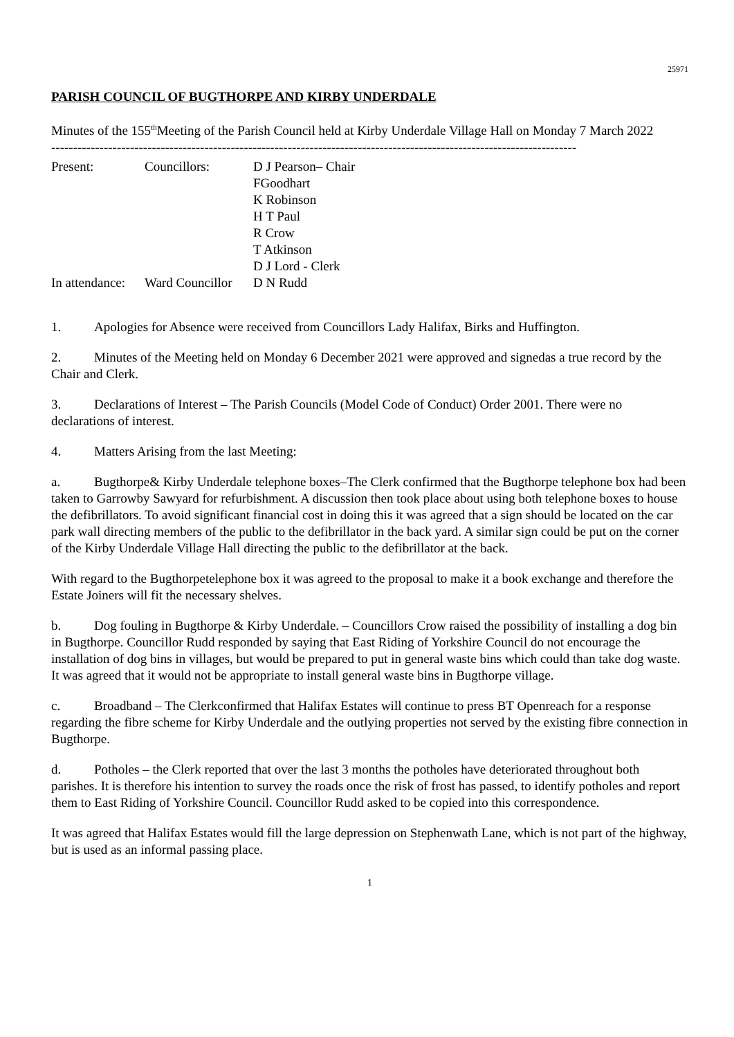25971
PARISH COUNCIL OF BUGTHORPE AND KIRBY UNDERDALE
Minutes of the 155<sup>th</sup>Meeting of the Parish Council held at Kirby Underdale Village Hall on Monday 7 March 2022
------------------------------------------------------------------------------------------------------------------------
| Present: | Councillors: | D J Pearson– Chair |
| | | FGoodhart |
| | | K Robinson |
| | | H T Paul |
| | | R Crow |
| | | T Atkinson |
| | | D J Lord - Clerk |
| In attendance: | Ward Councillor | D N Rudd |
1. Apologies for Absence were received from Councillors Lady Halifax, Birks and Huffington.
2. Minutes of the Meeting held on Monday 6 December 2021 were approved and signedas a true record by the Chair and Clerk.
3. Declarations of Interest – The Parish Councils (Model Code of Conduct) Order 2001. There were no declarations of interest.
4. Matters Arising from the last Meeting:
a. Bugthorpe& Kirby Underdale telephone boxes–The Clerk confirmed that the Bugthorpe telephone box had been taken to Garrowby Sawyard for refurbishment. A discussion then took place about using both telephone boxes to house the defibrillators. To avoid significant financial cost in doing this it was agreed that a sign should be located on the car park wall directing members of the public to the defibrillator in the back yard. A similar sign could be put on the corner of the Kirby Underdale Village Hall directing the public to the defibrillator at the back.
With regard to the Bugthorpetelephone box it was agreed to the proposal to make it a book exchange and therefore the Estate Joiners will fit the necessary shelves.
b. Dog fouling in Bugthorpe & Kirby Underdale. – Councillors Crow raised the possibility of installing a dog bin in Bugthorpe. Councillor Rudd responded by saying that East Riding of Yorkshire Council do not encourage the installation of dog bins in villages, but would be prepared to put in general waste bins which could than take dog waste. It was agreed that it would not be appropriate to install general waste bins in Bugthorpe village.
c. Broadband – The Clerkconfirmed that Halifax Estates will continue to press BT Openreach for a response regarding the fibre scheme for Kirby Underdale and the outlying properties not served by the existing fibre connection in Bugthorpe.
d. Potholes – the Clerk reported that over the last 3 months the potholes have deteriorated throughout both parishes. It is therefore his intention to survey the roads once the risk of frost has passed, to identify potholes and report them to East Riding of Yorkshire Council. Councillor Rudd asked to be copied into this correspondence.
It was agreed that Halifax Estates would fill the large depression on Stephenwath Lane, which is not part of the highway, but is used as an informal passing place.
1